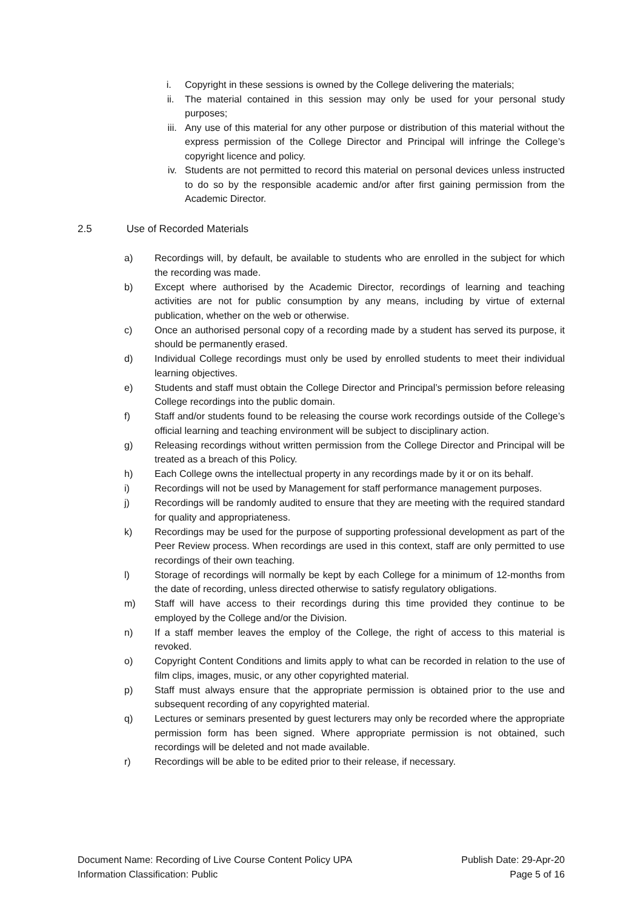i. Copyright in these sessions is owned by the College delivering the materials;
ii. The material contained in this session may only be used for your personal study purposes;
iii. Any use of this material for any other purpose or distribution of this material without the express permission of the College Director and Principal will infringe the College’s copyright licence and policy.
iv. Students are not permitted to record this material on personal devices unless instructed to do so by the responsible academic and/or after first gaining permission from the Academic Director.
2.5 Use of Recorded Materials
a) Recordings will, by default, be available to students who are enrolled in the subject for which the recording was made.
b) Except where authorised by the Academic Director, recordings of learning and teaching activities are not for public consumption by any means, including by virtue of external publication, whether on the web or otherwise.
c) Once an authorised personal copy of a recording made by a student has served its purpose, it should be permanently erased.
d) Individual College recordings must only be used by enrolled students to meet their individual learning objectives.
e) Students and staff must obtain the College Director and Principal’s permission before releasing College recordings into the public domain.
f) Staff and/or students found to be releasing the course work recordings outside of the College’s official learning and teaching environment will be subject to disciplinary action.
g) Releasing recordings without written permission from the College Director and Principal will be treated as a breach of this Policy.
h) Each College owns the intellectual property in any recordings made by it or on its behalf.
i) Recordings will not be used by Management for staff performance management purposes.
j) Recordings will be randomly audited to ensure that they are meeting with the required standard for quality and appropriateness.
k) Recordings may be used for the purpose of supporting professional development as part of the Peer Review process. When recordings are used in this context, staff are only permitted to use recordings of their own teaching.
l) Storage of recordings will normally be kept by each College for a minimum of 12-months from the date of recording, unless directed otherwise to satisfy regulatory obligations.
m) Staff will have access to their recordings during this time provided they continue to be employed by the College and/or the Division.
n) If a staff member leaves the employ of the College, the right of access to this material is revoked.
o) Copyright Content Conditions and limits apply to what can be recorded in relation to the use of film clips, images, music, or any other copyrighted material.
p) Staff must always ensure that the appropriate permission is obtained prior to the use and subsequent recording of any copyrighted material.
q) Lectures or seminars presented by guest lecturers may only be recorded where the appropriate permission form has been signed. Where appropriate permission is not obtained, such recordings will be deleted and not made available.
r) Recordings will be able to be edited prior to their release, if necessary.
Document Name: Recording of Live Course Content Policy UPA
Information Classification: Public
Publish Date: 29-Apr-20
Page 5 of 16